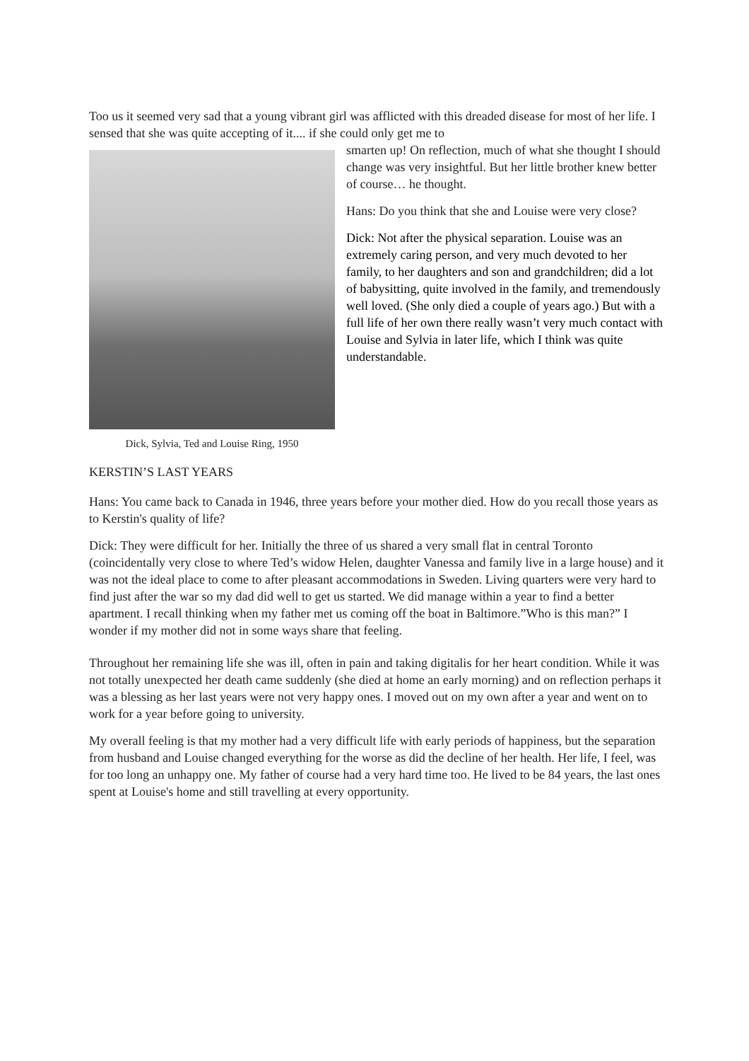Too us it seemed very sad that a young vibrant girl was afflicted with this dreaded disease for most of her life. I sensed that she was quite accepting of it.... if she could only get me to
Dick, Sylvia, Ted and Louise Ring, 1950
smarten up! On reflection, much of what she thought I should change was very insightful. But her little brother knew better of course… he thought.
Hans: Do you think that she and Louise were very close?
Dick: Not after the physical separation. Louise was an extremely caring person, and very much devoted to her family, to her daughters and son and grandchildren; did a lot of babysitting, quite involved in the family, and tremendously well loved. (She only died a couple of years ago.) But with a full life of her own there really wasn’t very much contact with Louise and Sylvia in later life, which I think was quite understandable.
KERSTIN’S LAST YEARS
Hans: You came back to Canada in 1946, three years before your mother died. How do you recall those years as to Kerstin's quality of life?
Dick: They were difficult for her. Initially the three of us shared a very small flat in central Toronto (coincidentally very close to where Ted’s widow Helen, daughter Vanessa and family live in a large house) and it was not the ideal place to come to after pleasant accommodations in Sweden. Living quarters were very hard to find just after the war so my dad did well to get us started. We did manage within a year to find a better apartment. I recall thinking when my father met us coming off the boat in Baltimore.”Who is this man?” I wonder if my mother did not in some ways share that feeling.
Throughout her remaining life she was ill, often in pain and taking digitalis for her heart condition. While it was not totally unexpected her death came suddenly (she died at home an early morning) and on reflection perhaps it was a blessing as her last years were not very happy ones. I moved out on my own after a year and went on to work for a year before going to university.
My overall feeling is that my mother had a very difficult life with early periods of happiness, but the separation from husband and Louise changed everything for the worse as did the decline of her health. Her life, I feel, was for too long an unhappy one. My father of course had a very hard time too. He lived to be 84 years, the last ones spent at Louise's home and still travelling at every opportunity.